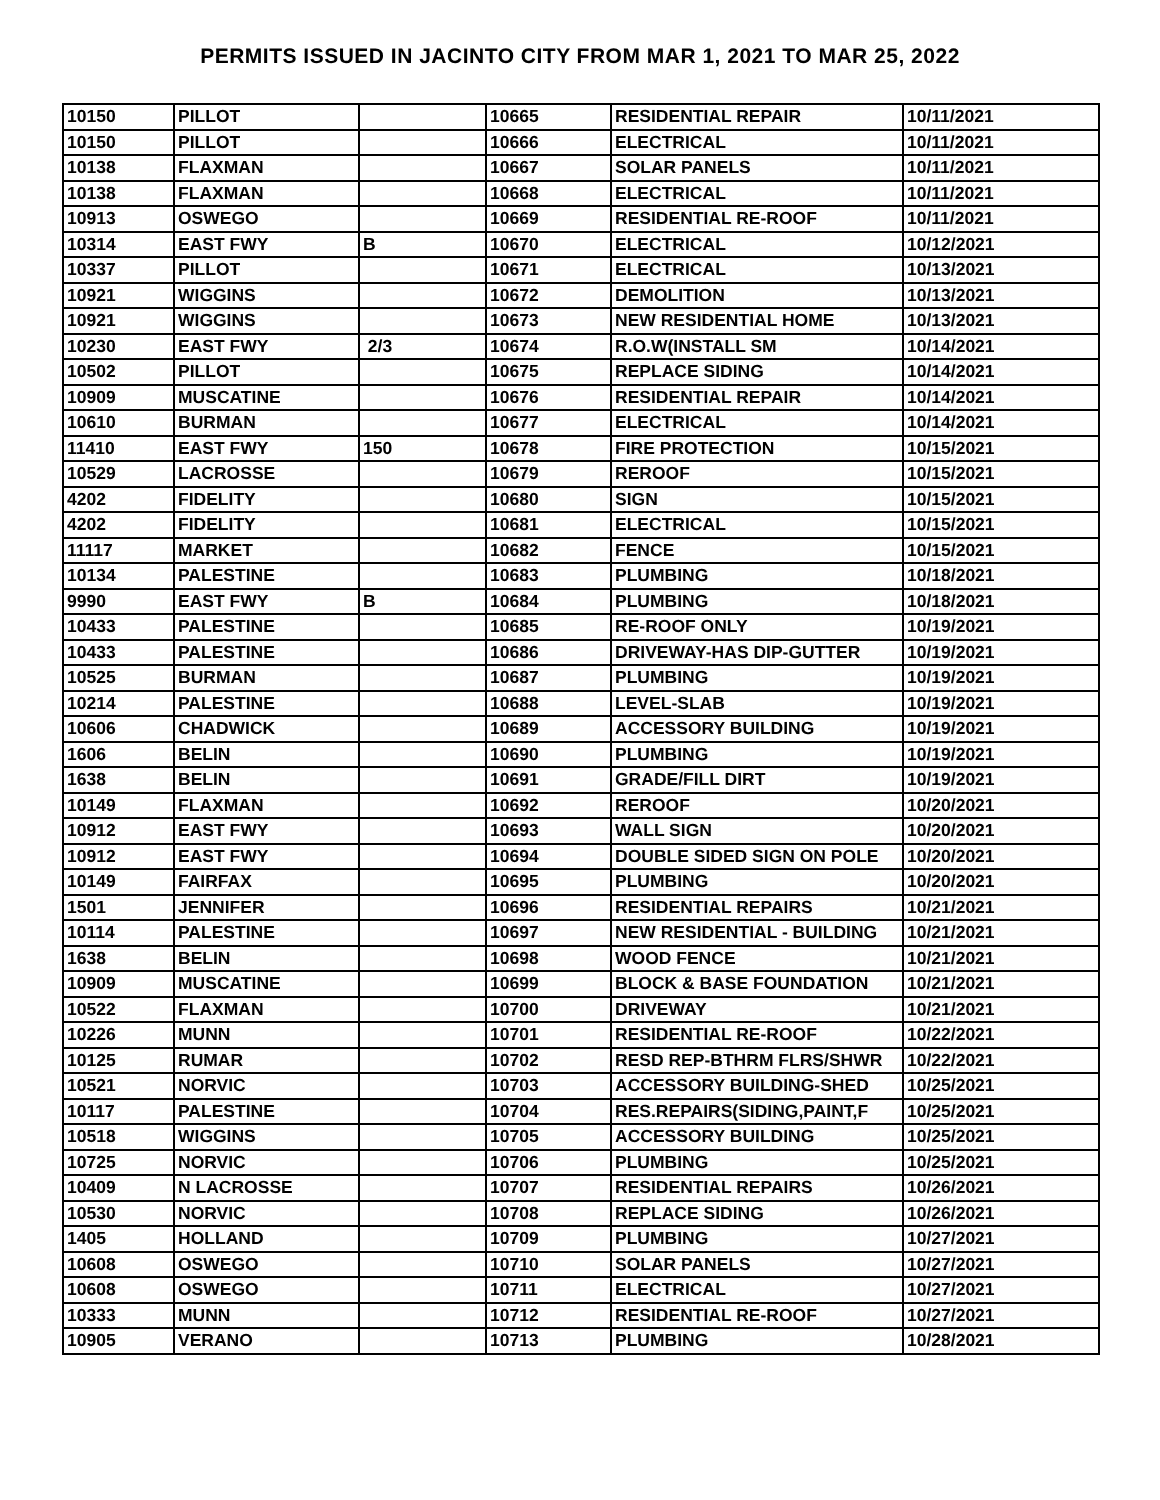PERMITS ISSUED IN JACINTO CITY FROM MAR 1, 2021 TO MAR 25, 2022
| 10150 | PILLOT | | 10665 | RESIDENTIAL REPAIR | 10/11/2021 |
| 10150 | PILLOT | | 10666 | ELECTRICAL | 10/11/2021 |
| 10138 | FLAXMAN | | 10667 | SOLAR PANELS | 10/11/2021 |
| 10138 | FLAXMAN | | 10668 | ELECTRICAL | 10/11/2021 |
| 10913 | OSWEGO | | 10669 | RESIDENTIAL RE-ROOF | 10/11/2021 |
| 10314 | EAST FWY | B | 10670 | ELECTRICAL | 10/12/2021 |
| 10337 | PILLOT | | 10671 | ELECTRICAL | 10/13/2021 |
| 10921 | WIGGINS | | 10672 | DEMOLITION | 10/13/2021 |
| 10921 | WIGGINS | | 10673 | NEW RESIDENTIAL HOME | 10/13/2021 |
| 10230 | EAST FWY | 2/3 | 10674 | R.O.W(INSTALL SM | 10/14/2021 |
| 10502 | PILLOT | | 10675 | REPLACE SIDING | 10/14/2021 |
| 10909 | MUSCATINE | | 10676 | RESIDENTIAL REPAIR | 10/14/2021 |
| 10610 | BURMAN | | 10677 | ELECTRICAL | 10/14/2021 |
| 11410 | EAST FWY | 150 | 10678 | FIRE PROTECTION | 10/15/2021 |
| 10529 | LACROSSE | | 10679 | REROOF | 10/15/2021 |
| 4202 | FIDELITY | | 10680 | SIGN | 10/15/2021 |
| 4202 | FIDELITY | | 10681 | ELECTRICAL | 10/15/2021 |
| 11117 | MARKET | | 10682 | FENCE | 10/15/2021 |
| 10134 | PALESTINE | | 10683 | PLUMBING | 10/18/2021 |
| 9990 | EAST FWY | B | 10684 | PLUMBING | 10/18/2021 |
| 10433 | PALESTINE | | 10685 | RE-ROOF ONLY | 10/19/2021 |
| 10433 | PALESTINE | | 10686 | DRIVEWAY-HAS DIP-GUTTER | 10/19/2021 |
| 10525 | BURMAN | | 10687 | PLUMBING | 10/19/2021 |
| 10214 | PALESTINE | | 10688 | LEVEL-SLAB | 10/19/2021 |
| 10606 | CHADWICK | | 10689 | ACCESSORY BUILDING | 10/19/2021 |
| 1606 | BELIN | | 10690 | PLUMBING | 10/19/2021 |
| 1638 | BELIN | | 10691 | GRADE/FILL DIRT | 10/19/2021 |
| 10149 | FLAXMAN | | 10692 | REROOF | 10/20/2021 |
| 10912 | EAST FWY | | 10693 | WALL SIGN | 10/20/2021 |
| 10912 | EAST FWY | | 10694 | DOUBLE SIDED SIGN ON POLE | 10/20/2021 |
| 10149 | FAIRFAX | | 10695 | PLUMBING | 10/20/2021 |
| 1501 | JENNIFER | | 10696 | RESIDENTIAL REPAIRS | 10/21/2021 |
| 10114 | PALESTINE | | 10697 | NEW RESIDENTIAL - BUILDING | 10/21/2021 |
| 1638 | BELIN | | 10698 | WOOD FENCE | 10/21/2021 |
| 10909 | MUSCATINE | | 10699 | BLOCK & BASE FOUNDATION | 10/21/2021 |
| 10522 | FLAXMAN | | 10700 | DRIVEWAY | 10/21/2021 |
| 10226 | MUNN | | 10701 | RESIDENTIAL RE-ROOF | 10/22/2021 |
| 10125 | RUMAR | | 10702 | RESD REP-BTHRM FLRS/SHWR | 10/22/2021 |
| 10521 | NORVIC | | 10703 | ACCESSORY BUILDING-SHED | 10/25/2021 |
| 10117 | PALESTINE | | 10704 | RES.REPAIRS(SIDING,PAINT,F | 10/25/2021 |
| 10518 | WIGGINS | | 10705 | ACCESSORY BUILDING | 10/25/2021 |
| 10725 | NORVIC | | 10706 | PLUMBING | 10/25/2021 |
| 10409 | N LACROSSE | | 10707 | RESIDENTIAL REPAIRS | 10/26/2021 |
| 10530 | NORVIC | | 10708 | REPLACE SIDING | 10/26/2021 |
| 1405 | HOLLAND | | 10709 | PLUMBING | 10/27/2021 |
| 10608 | OSWEGO | | 10710 | SOLAR PANELS | 10/27/2021 |
| 10608 | OSWEGO | | 10711 | ELECTRICAL | 10/27/2021 |
| 10333 | MUNN | | 10712 | RESIDENTIAL RE-ROOF | 10/27/2021 |
| 10905 | VERANO | | 10713 | PLUMBING | 10/28/2021 |